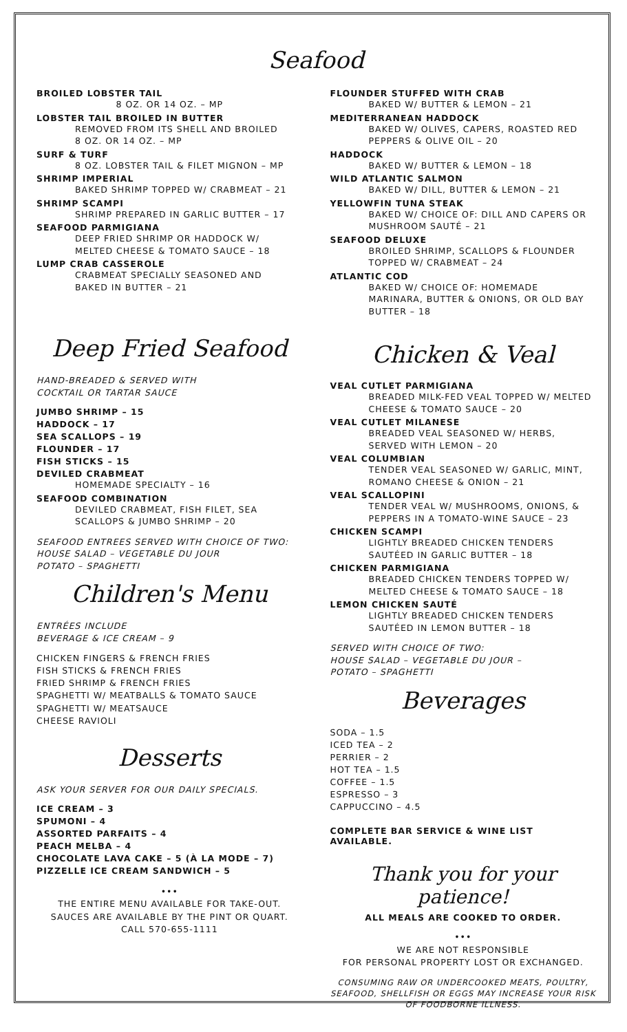Seafood
BROILED LOBSTER TAIL
8 OZ. OR 14 OZ. – MP
LOBSTER TAIL BROILED IN BUTTER
REMOVED FROM ITS SHELL AND BROILED
8 OZ. OR 14 OZ. – MP
SURF & TURF
8 OZ. LOBSTER TAIL & FILET MIGNON – MP
SHRIMP IMPERIAL
BAKED SHRIMP TOPPED W/ CRABMEAT – 21
SHRIMP SCAMPI
SHRIMP PREPARED IN GARLIC BUTTER – 17
SEAFOOD PARMIGIANA
DEEP FRIED SHRIMP OR HADDOCK W/
MELTED CHEESE & TOMATO SAUCE – 18
LUMP CRAB CASSEROLE
CRABMEAT SPECIALLY SEASONED AND
BAKED IN BUTTER – 21
Deep Fried Seafood
HAND-BREADED & SERVED WITH
COCKTAIL OR TARTAR SAUCE
JUMBO SHRIMP – 15
HADDOCK – 17
SEA SCALLOPS – 19
FLOUNDER – 17
FISH STICKS – 15
DEVILED CRABMEAT
HOMEMADE SPECIALTY – 16
SEAFOOD COMBINATION
DEVILED CRABMEAT, FISH FILET, SEA
SCALLOPS & JUMBO SHRIMP – 20
SEAFOOD ENTREES SERVED WITH CHOICE OF TWO:
HOUSE SALAD – VEGETABLE DU JOUR
POTATO – SPAGHETTI
Children's Menu
ENTRÉES INCLUDE
BEVERAGE & ICE CREAM – 9
CHICKEN FINGERS & FRENCH FRIES
FISH STICKS & FRENCH FRIES
FRIED SHRIMP & FRENCH FRIES
SPAGHETTI W/ MEATBALLS & TOMATO SAUCE
SPAGHETTI W/ MEATSAUCE
CHEESE RAVIOLI
Desserts
ASK YOUR SERVER FOR OUR DAILY SPECIALS.
ICE CREAM – 3
SPUMONI – 4
ASSORTED PARFAITS – 4
PEACH MELBA – 4
CHOCOLATE LAVA CAKE – 5 (À LA MODE – 7)
PIZZELLE ICE CREAM SANDWICH – 5
•••
THE ENTIRE MENU AVAILABLE FOR TAKE-OUT.
SAUCES ARE AVAILABLE BY THE PINT OR QUART.
CALL 570-655-1111
FLOUNDER STUFFED WITH CRAB
BAKED W/ BUTTER & LEMON – 21
MEDITERRANEAN HADDOCK
BAKED W/ OLIVES, CAPERS, ROASTED RED PEPPERS & OLIVE OIL – 20
HADDOCK
BAKED W/ BUTTER & LEMON – 18
WILD ATLANTIC SALMON
BAKED W/ DILL, BUTTER & LEMON – 21
YELLOWFIN TUNA STEAK
BAKED W/ CHOICE OF: DILL AND CAPERS OR MUSHROOM SAUTÉ – 21
SEAFOOD DELUXE
BROILED SHRIMP, SCALLOPS & FLOUNDER TOPPED W/ CRABMEAT – 24
ATLANTIC COD
BAKED W/ CHOICE OF: HOMEMADE MARINARA, BUTTER & ONIONS, OR OLD BAY BUTTER – 18
Chicken & Veal
VEAL CUTLET PARMIGIANA
BREADED MILK-FED VEAL TOPPED W/ MELTED CHEESE & TOMATO SAUCE – 20
VEAL CUTLET MILANESE
BREADED VEAL SEASONED W/ HERBS, SERVED WITH LEMON – 20
VEAL COLUMBIAN
TENDER VEAL SEASONED W/ GARLIC, MINT, ROMANO CHEESE & ONION – 21
VEAL SCALLOPINI
TENDER VEAL W/ MUSHROOMS, ONIONS, & PEPPERS IN A TOMATO-WINE SAUCE – 23
CHICKEN SCAMPI
LIGHTLY BREADED CHICKEN TENDERS SAUTÉED IN GARLIC BUTTER – 18
CHICKEN PARMIGIANA
BREADED CHICKEN TENDERS TOPPED W/ MELTED CHEESE & TOMATO SAUCE – 18
LEMON CHICKEN SAUTÉ
LIGHTLY BREADED CHICKEN TENDERS SAUTÉED IN LEMON BUTTER – 18
SERVED WITH CHOICE OF TWO:
HOUSE SALAD – VEGETABLE DU JOUR –
POTATO – SPAGHETTI
Beverages
SODA – 1.5
ICED TEA – 2
PERRIER – 2
HOT TEA – 1.5
COFFEE – 1.5
ESPRESSO – 3
CAPPUCCINO – 4.5
COMPLETE BAR SERVICE & WINE LIST AVAILABLE.
Thank you for your patience!
ALL MEALS ARE COOKED TO ORDER.
•••
WE ARE NOT RESPONSIBLE
FOR PERSONAL PROPERTY LOST OR EXCHANGED.
CONSUMING RAW OR UNDERCOOKED MEATS, POULTRY, SEAFOOD, SHELLFISH OR EGGS MAY INCREASE YOUR RISK OF FOODBORNE ILLNESS.